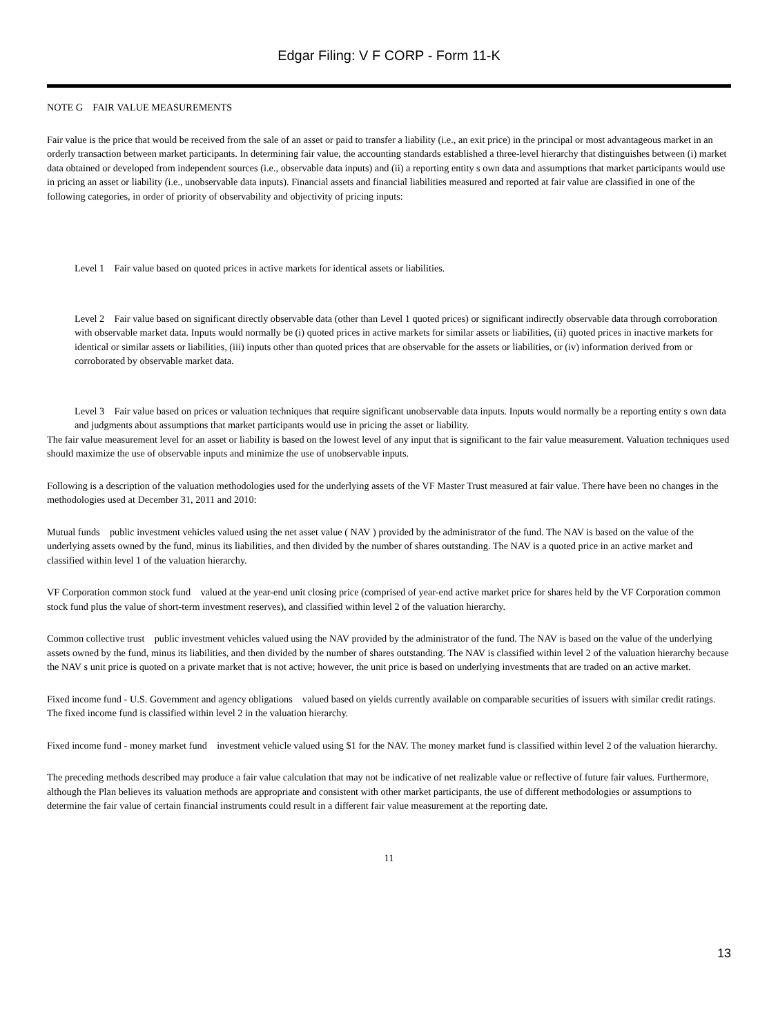Edgar Filing: V F CORP - Form 11-K
NOTE G FAIR VALUE MEASUREMENTS
Fair value is the price that would be received from the sale of an asset or paid to transfer a liability (i.e., an exit price) in the principal or most advantageous market in an orderly transaction between market participants. In determining fair value, the accounting standards established a three-level hierarchy that distinguishes between (i) market data obtained or developed from independent sources (i.e., observable data inputs) and (ii) a reporting entity s own data and assumptions that market participants would use in pricing an asset or liability (i.e., unobservable data inputs). Financial assets and financial liabilities measured and reported at fair value are classified in one of the following categories, in order of priority of observability and objectivity of pricing inputs:
Level 1 Fair value based on quoted prices in active markets for identical assets or liabilities.
Level 2 Fair value based on significant directly observable data (other than Level 1 quoted prices) or significant indirectly observable data through corroboration with observable market data. Inputs would normally be (i) quoted prices in active markets for similar assets or liabilities, (ii) quoted prices in inactive markets for identical or similar assets or liabilities, (iii) inputs other than quoted prices that are observable for the assets or liabilities, or (iv) information derived from or corroborated by observable market data.
Level 3 Fair value based on prices or valuation techniques that require significant unobservable data inputs. Inputs would normally be a reporting entity s own data and judgments about assumptions that market participants would use in pricing the asset or liability.
The fair value measurement level for an asset or liability is based on the lowest level of any input that is significant to the fair value measurement. Valuation techniques used should maximize the use of observable inputs and minimize the use of unobservable inputs.
Following is a description of the valuation methodologies used for the underlying assets of the VF Master Trust measured at fair value. There have been no changes in the methodologies used at December 31, 2011 and 2010:
Mutual funds public investment vehicles valued using the net asset value ( NAV ) provided by the administrator of the fund. The NAV is based on the value of the underlying assets owned by the fund, minus its liabilities, and then divided by the number of shares outstanding. The NAV is a quoted price in an active market and classified within level 1 of the valuation hierarchy.
VF Corporation common stock fund valued at the year-end unit closing price (comprised of year-end active market price for shares held by the VF Corporation common stock fund plus the value of short-term investment reserves), and classified within level 2 of the valuation hierarchy.
Common collective trust public investment vehicles valued using the NAV provided by the administrator of the fund. The NAV is based on the value of the underlying assets owned by the fund, minus its liabilities, and then divided by the number of shares outstanding. The NAV is classified within level 2 of the valuation hierarchy because the NAV s unit price is quoted on a private market that is not active; however, the unit price is based on underlying investments that are traded on an active market.
Fixed income fund - U.S. Government and agency obligations valued based on yields currently available on comparable securities of issuers with similar credit ratings. The fixed income fund is classified within level 2 in the valuation hierarchy.
Fixed income fund - money market fund investment vehicle valued using $1 for the NAV. The money market fund is classified within level 2 of the valuation hierarchy.
The preceding methods described may produce a fair value calculation that may not be indicative of net realizable value or reflective of future fair values. Furthermore, although the Plan believes its valuation methods are appropriate and consistent with other market participants, the use of different methodologies or assumptions to determine the fair value of certain financial instruments could result in a different fair value measurement at the reporting date.
11
13